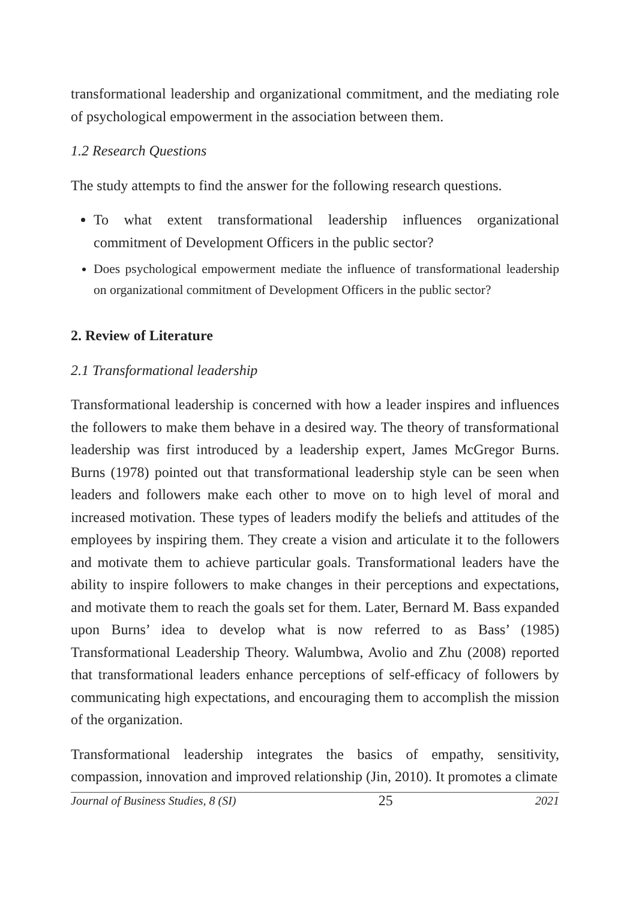transformational leadership and organizational commitment, and the mediating role of psychological empowerment in the association between them.
1.2 Research Questions
The study attempts to find the answer for the following research questions.
To what extent transformational leadership influences organizational commitment of Development Officers in the public sector?
Does psychological empowerment mediate the influence of transformational leadership on organizational commitment of Development Officers in the public sector?
2. Review of Literature
2.1 Transformational leadership
Transformational leadership is concerned with how a leader inspires and influences the followers to make them behave in a desired way. The theory of transformational leadership was first introduced by a leadership expert, James McGregor Burns. Burns (1978) pointed out that transformational leadership style can be seen when leaders and followers make each other to move on to high level of moral and increased motivation. These types of leaders modify the beliefs and attitudes of the employees by inspiring them. They create a vision and articulate it to the followers and motivate them to achieve particular goals. Transformational leaders have the ability to inspire followers to make changes in their perceptions and expectations, and motivate them to reach the goals set for them. Later, Bernard M. Bass expanded upon Burns’ idea to develop what is now referred to as Bass’ (1985) Transformational Leadership Theory. Walumbwa, Avolio and Zhu (2008) reported that transformational leaders enhance perceptions of self-efficacy of followers by communicating high expectations, and encouraging them to accomplish the mission of the organization.
Transformational leadership integrates the basics of empathy, sensitivity, compassion, innovation and improved relationship (Jin, 2010). It promotes a climate
Journal of Business Studies, 8 (SI) 25 2021